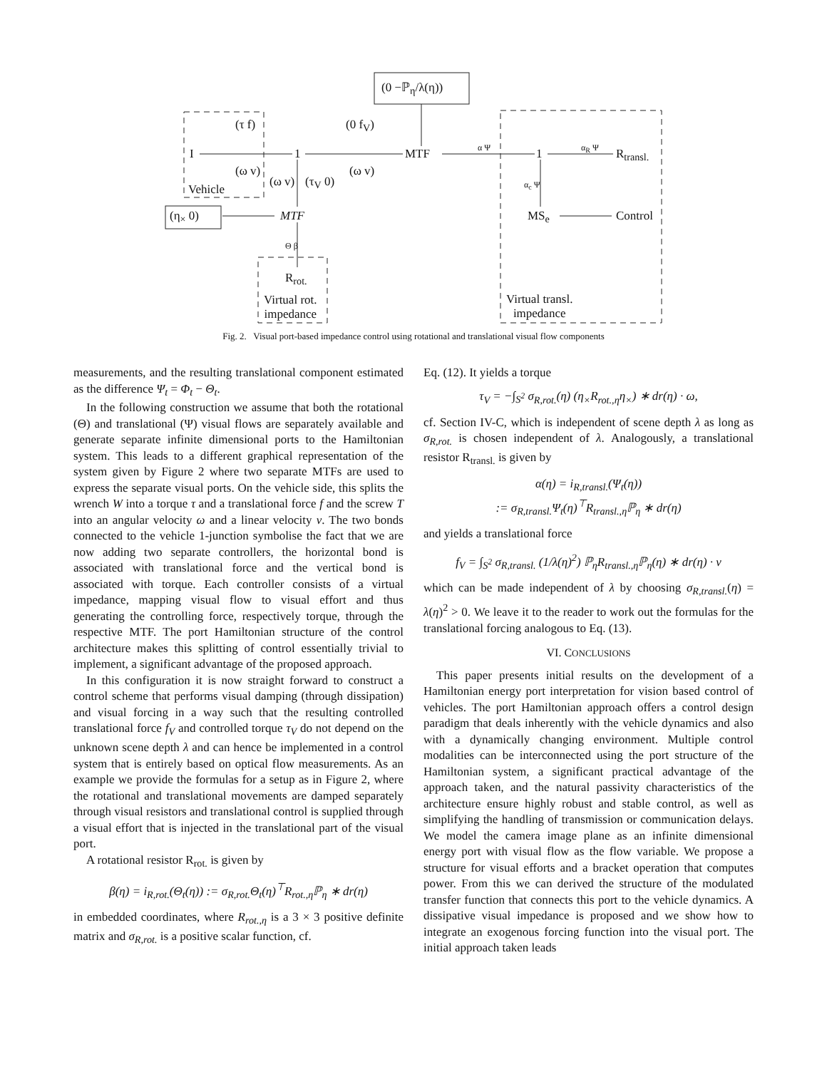(0 −ℙ<sub>η</sub>/λ(η))
I 1 MTF 1 R<sub>transl.</sub>
(τ f) (0 f<sub>V</sub>)
(ω v)
(ω v) (τ<sub>V</sub> 0)
(ω v)
Vehicle
(η<sub>×</sub> 0) MTF
α Ψ α<sub>R</sub> Ψ
α<sub>c</sub> Ψ
Θ β
MS<sub>e</sub> Control
R<sub>rot.</sub>
Virtual rot.
impedance
Virtual transl.
impedance
Fig. 2. Visual port-based impedance control using rotational and translational visual flow components
measurements, and the resulting translational component estimated as the difference Ψ<sub>t</sub> = Φ<sub>t</sub> − Θ<sub>t</sub>.
In the following construction we assume that both the rotational (Θ) and translational (Ψ) visual flows are separately available and generate separate infinite dimensional ports to the Hamiltonian system. This leads to a different graphical representation of the system given by Figure 2 where two separate MTFs are used to express the separate visual ports. On the vehicle side, this splits the wrench W into a torque τ and a translational force f and the screw T into an angular velocity ω and a linear velocity v. The two bonds connected to the vehicle 1-junction symbolise the fact that we are now adding two separate controllers, the horizontal bond is associated with translational force and the vertical bond is associated with torque. Each controller consists of a virtual impedance, mapping visual flow to visual effort and thus generating the controlling force, respectively torque, through the respective MTF. The port Hamiltonian structure of the control architecture makes this splitting of control essentially trivial to implement, a significant advantage of the proposed approach.
In this configuration it is now straight forward to construct a control scheme that performs visual damping (through dissipation) and visual forcing in a way such that the resulting controlled translational force f<sub>V</sub> and controlled torque τ<sub>V</sub> do not depend on the unknown scene depth λ and can hence be implemented in a control system that is entirely based on optical flow measurements. As an example we provide the formulas for a setup as in Figure 2, where the rotational and translational movements are damped separately through visual resistors and translational control is supplied through a visual effort that is injected in the translational part of the visual port.
A rotational resistor R<sub>rot.</sub> is given by
β(η) = i<sub>R,rot.</sub>(Θ<sub>t</sub>(η)) := σ<sub>R,rot.</sub>Θ<sub>t</sub>(η)<sup>⊤</sup>R<sub>rot.,η</sub>ℙ<sub>η</sub> ∗ dr(η)
in embedded coordinates, where R<sub>rot.,η</sub> is a 3 × 3 positive definite matrix and σ<sub>R,rot.</sub> is a positive scalar function, cf.
Eq. (12). It yields a torque
τ<sub>V</sub> = −∫<sub>S<sup>2</sup></sub> σ<sub>R,rot.</sub>(η) (η<sub>×</sub>R<sub>rot.,η</sub>η<sub>×</sub>) ∗ dr(η) · ω,
cf. Section IV-C, which is independent of scene depth λ as long as σ<sub>R,rot.</sub> is chosen independent of λ. Analogously, a translational resistor R<sub>transl.</sub> is given by
α(η) = i<sub>R,transl.</sub>(Ψ<sub>t</sub>(η))
:= σ<sub>R,transl.</sub>Ψ<sub>t</sub>(η)<sup>⊤</sup>R<sub>transl.,η</sub>ℙ<sub>η</sub> ∗ dr(η)
and yields a translational force
f<sub>V</sub> = ∫<sub>S<sup>2</sup></sub> σ<sub>R,transl.</sub> (1/λ(η)<sup>2</sup>) ℙ<sub>η</sub>R<sub>transl.,η</sub>ℙ<sub>η</sub>(η) ∗ dr(η) · v
which can be made independent of λ by choosing σ<sub>R,transl.</sub>(η) = λ(η)<sup>2</sup> > 0. We leave it to the reader to work out the formulas for the translational forcing analogous to Eq. (13).
VI. CONCLUSIONS
This paper presents initial results on the development of a Hamiltonian energy port interpretation for vision based control of vehicles. The port Hamiltonian approach offers a control design paradigm that deals inherently with the vehicle dynamics and also with a dynamically changing environment. Multiple control modalities can be interconnected using the port structure of the Hamiltonian system, a significant practical advantage of the approach taken, and the natural passivity characteristics of the architecture ensure highly robust and stable control, as well as simplifying the handling of transmission or communication delays. We model the camera image plane as an infinite dimensional energy port with visual flow as the flow variable. We propose a structure for visual efforts and a bracket operation that computes power. From this we can derived the structure of the modulated transfer function that connects this port to the vehicle dynamics. A dissipative visual impedance is proposed and we show how to integrate an exogenous forcing function into the visual port. The initial approach taken leads